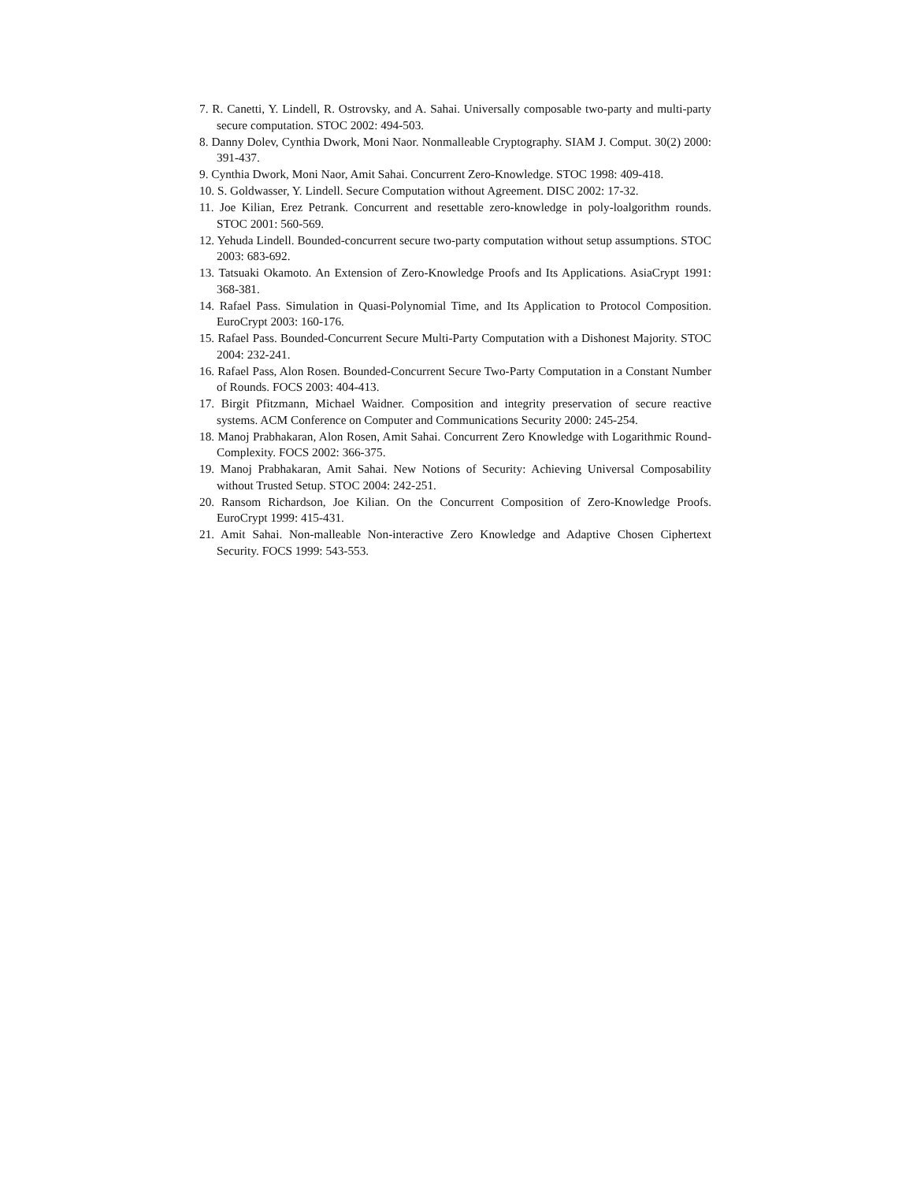7. R. Canetti, Y. Lindell, R. Ostrovsky, and A. Sahai. Universally composable two-party and multi-party secure computation. STOC 2002: 494-503.
8. Danny Dolev, Cynthia Dwork, Moni Naor. Nonmalleable Cryptography. SIAM J. Comput. 30(2) 2000: 391-437.
9. Cynthia Dwork, Moni Naor, Amit Sahai. Concurrent Zero-Knowledge. STOC 1998: 409-418.
10. S. Goldwasser, Y. Lindell. Secure Computation without Agreement. DISC 2002: 17-32.
11. Joe Kilian, Erez Petrank. Concurrent and resettable zero-knowledge in poly-loalgorithm rounds. STOC 2001: 560-569.
12. Yehuda Lindell. Bounded-concurrent secure two-party computation without setup assumptions. STOC 2003: 683-692.
13. Tatsuaki Okamoto. An Extension of Zero-Knowledge Proofs and Its Applications. AsiaCrypt 1991: 368-381.
14. Rafael Pass. Simulation in Quasi-Polynomial Time, and Its Application to Protocol Composition. EuroCrypt 2003: 160-176.
15. Rafael Pass. Bounded-Concurrent Secure Multi-Party Computation with a Dishonest Majority. STOC 2004: 232-241.
16. Rafael Pass, Alon Rosen. Bounded-Concurrent Secure Two-Party Computation in a Constant Number of Rounds. FOCS 2003: 404-413.
17. Birgit Pfitzmann, Michael Waidner. Composition and integrity preservation of secure reactive systems. ACM Conference on Computer and Communications Security 2000: 245-254.
18. Manoj Prabhakaran, Alon Rosen, Amit Sahai. Concurrent Zero Knowledge with Logarithmic Round-Complexity. FOCS 2002: 366-375.
19. Manoj Prabhakaran, Amit Sahai. New Notions of Security: Achieving Universal Composability without Trusted Setup. STOC 2004: 242-251.
20. Ransom Richardson, Joe Kilian. On the Concurrent Composition of Zero-Knowledge Proofs. EuroCrypt 1999: 415-431.
21. Amit Sahai. Non-malleable Non-interactive Zero Knowledge and Adaptive Chosen Ciphertext Security. FOCS 1999: 543-553.